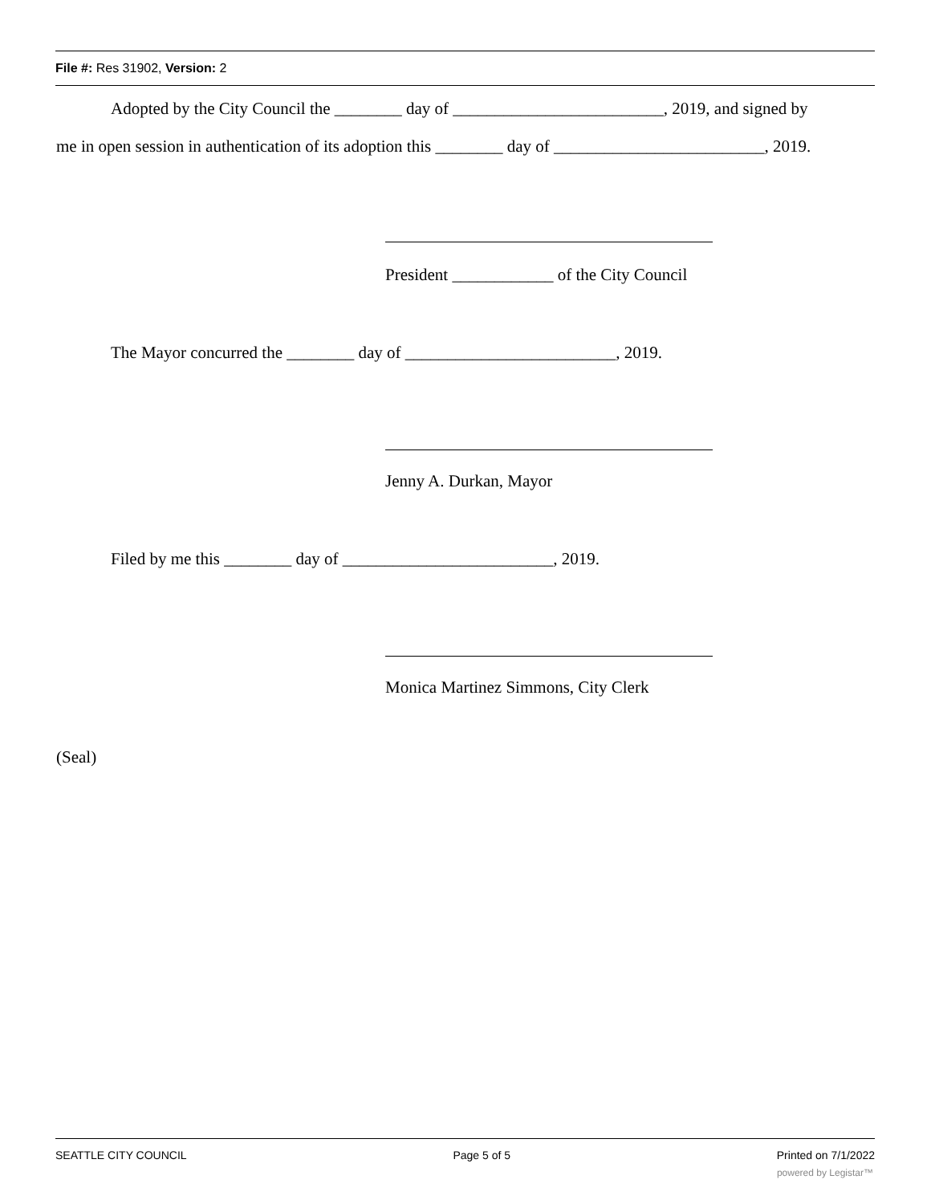File #: Res 31902, Version: 2
Adopted by the City Council the ________ day of _________________________, 2019, and signed by
me in open session in authentication of its adoption this ________ day of _________________________, 2019.
President ____________ of the City Council
The Mayor concurred the ________ day of _________________________, 2019.
Jenny A. Durkan, Mayor
Filed by me this ________ day of _________________________, 2019.
Monica Martinez Simmons, City Clerk
(Seal)
SEATTLE CITY COUNCIL Page 5 of 5 Printed on 7/1/2022
powered by Legistar™